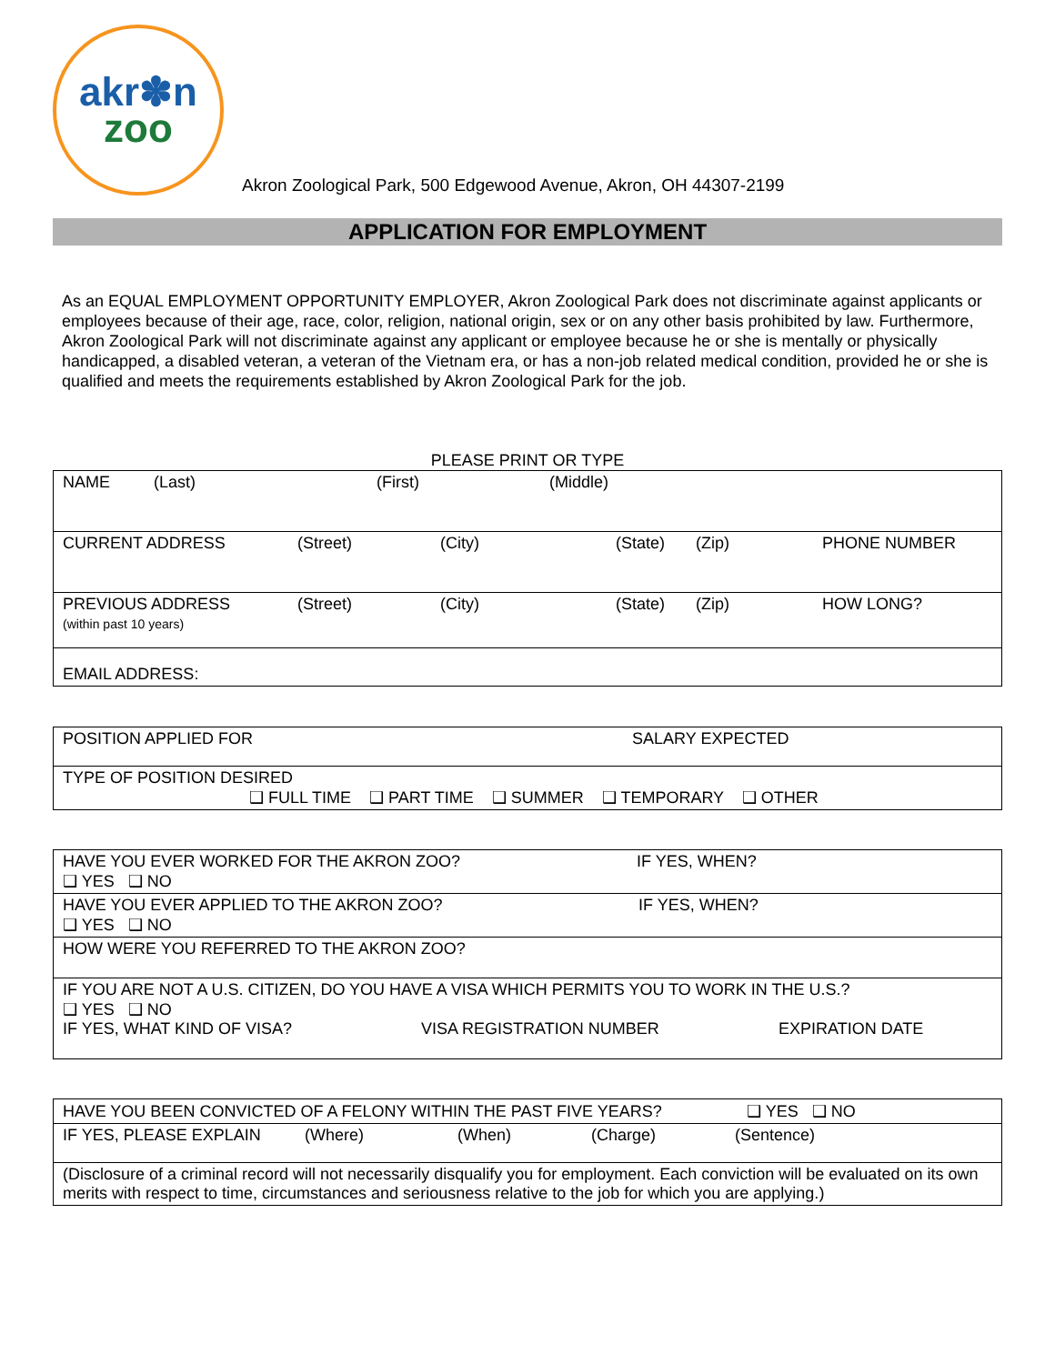akr✽n
zoo
Akron Zoological Park, 500 Edgewood Avenue, Akron, OH 44307-2199
APPLICATION FOR EMPLOYMENT
As an EQUAL EMPLOYMENT OPPORTUNITY EMPLOYER, Akron Zoological Park does not discriminate against applicants or employees because of their age, race, color, religion, national origin, sex or on any other basis prohibited by law. Furthermore, Akron Zoological Park will not discriminate against any applicant or employee because he or she is mentally or physically handicapped, a disabled veteran, a veteran of the Vietnam era, or has a non-job related medical condition, provided he or she is qualified and meets the requirements established by Akron Zoological Park for the job.
PLEASE PRINT OR TYPE
| NAME (Last) (First) (Middle) |
| CURRENT ADDRESS (Street) (City) (State) (Zip) PHONE NUMBER |
| PREVIOUS ADDRESS (Street) (City) (State) (Zip) HOW LONG? (within past 10 years) |
| EMAIL ADDRESS: |
| POSITION APPLIED FOR SALARY EXPECTED |
| TYPE OF POSITION DESIRED ❑ FULL TIME ❑ PART TIME ❑ SUMMER ❑ TEMPORARY ❑ OTHER |
| HAVE YOU EVER WORKED FOR THE AKRON ZOO? IF YES, WHEN? ❑ YES ❑ NO |
| HAVE YOU EVER APPLIED TO THE AKRON ZOO? IF YES, WHEN? ❑ YES ❑ NO |
| HOW WERE YOU REFERRED TO THE AKRON ZOO? |
| IF YOU ARE NOT A U.S. CITIZEN, DO YOU HAVE A VISA WHICH PERMITS YOU TO WORK IN THE U.S.? ❑ YES ❑ NO IF YES, WHAT KIND OF VISA? VISA REGISTRATION NUMBER EXPIRATION DATE |
| HAVE YOU BEEN CONVICTED OF A FELONY WITHIN THE PAST FIVE YEARS? ❑ YES ❑ NO |
| IF YES, PLEASE EXPLAIN (Where) (When) (Charge) (Sentence) |
| (Disclosure of a criminal record will not necessarily disqualify you for employment. Each conviction will be evaluated on its own merits with respect to time, circumstances and seriousness relative to the job for which you are applying.) |